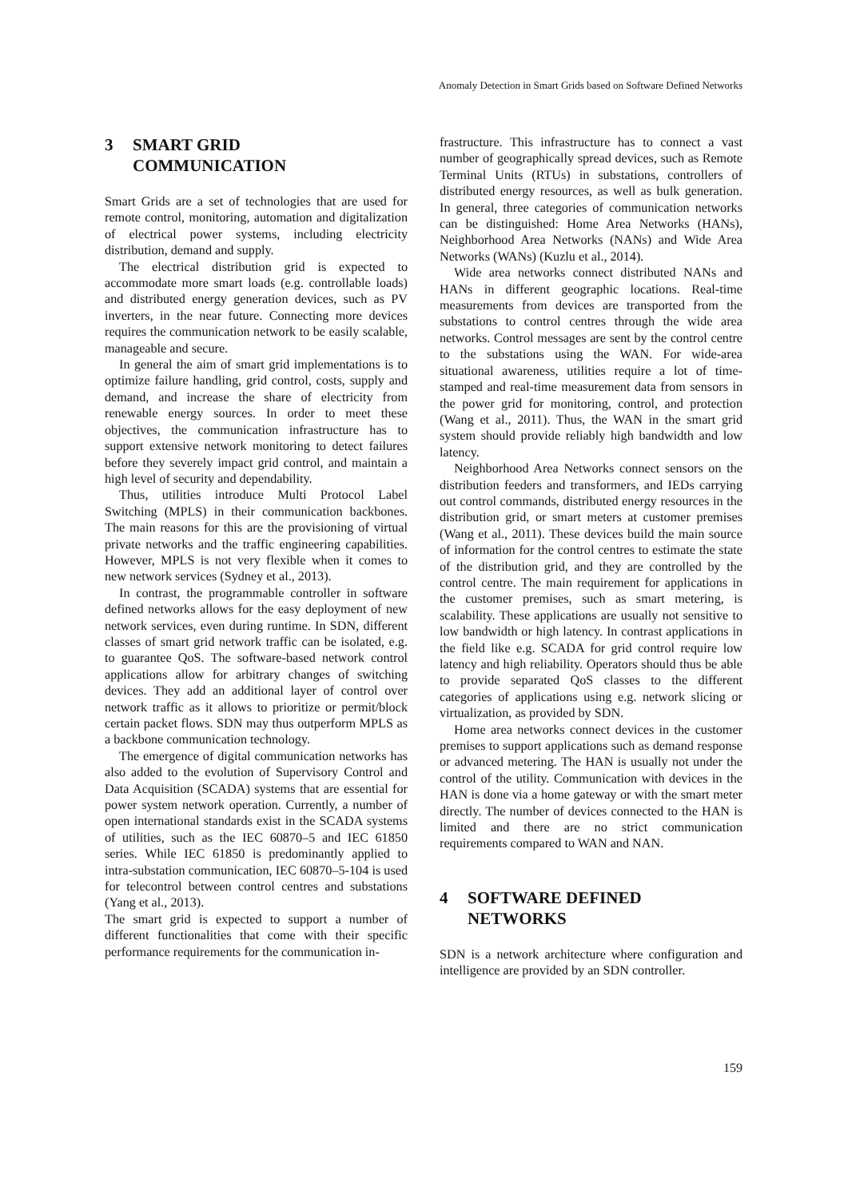Anomaly Detection in Smart Grids based on Software Defined Networks
3 SMART GRID
COMMUNICATION
Smart Grids are a set of technologies that are used for remote control, monitoring, automation and digitalization of electrical power systems, including electricity distribution, demand and supply.
The electrical distribution grid is expected to accommodate more smart loads (e.g. controllable loads) and distributed energy generation devices, such as PV inverters, in the near future. Connecting more devices requires the communication network to be easily scalable, manageable and secure.
In general the aim of smart grid implementations is to optimize failure handling, grid control, costs, supply and demand, and increase the share of electricity from renewable energy sources. In order to meet these objectives, the communication infrastructure has to support extensive network monitoring to detect failures before they severely impact grid control, and maintain a high level of security and dependability.
Thus, utilities introduce Multi Protocol Label Switching (MPLS) in their communication backbones. The main reasons for this are the provisioning of virtual private networks and the traffic engineering capabilities. However, MPLS is not very flexible when it comes to new network services (Sydney et al., 2013).
In contrast, the programmable controller in software defined networks allows for the easy deployment of new network services, even during runtime. In SDN, different classes of smart grid network traffic can be isolated, e.g. to guarantee QoS. The software-based network control applications allow for arbitrary changes of switching devices. They add an additional layer of control over network traffic as it allows to prioritize or permit/block certain packet flows. SDN may thus outperform MPLS as a backbone communication technology.
The emergence of digital communication networks has also added to the evolution of Supervisory Control and Data Acquisition (SCADA) systems that are essential for power system network operation. Currently, a number of open international standards exist in the SCADA systems of utilities, such as the IEC 60870–5 and IEC 61850 series. While IEC 61850 is predominantly applied to intra-substation communication, IEC 60870–5-104 is used for telecontrol between control centres and substations (Yang et al., 2013).
The smart grid is expected to support a number of different functionalities that come with their specific performance requirements for the communication in-
frastructure. This infrastructure has to connect a vast number of geographically spread devices, such as Remote Terminal Units (RTUs) in substations, controllers of distributed energy resources, as well as bulk generation. In general, three categories of communication networks can be distinguished: Home Area Networks (HANs), Neighborhood Area Networks (NANs) and Wide Area Networks (WANs) (Kuzlu et al., 2014).
Wide area networks connect distributed NANs and HANs in different geographic locations. Real-time measurements from devices are transported from the substations to control centres through the wide area networks. Control messages are sent by the control centre to the substations using the WAN. For wide-area situational awareness, utilities require a lot of time-stamped and real-time measurement data from sensors in the power grid for monitoring, control, and protection (Wang et al., 2011). Thus, the WAN in the smart grid system should provide reliably high bandwidth and low latency.
Neighborhood Area Networks connect sensors on the distribution feeders and transformers, and IEDs carrying out control commands, distributed energy resources in the distribution grid, or smart meters at customer premises (Wang et al., 2011). These devices build the main source of information for the control centres to estimate the state of the distribution grid, and they are controlled by the control centre. The main requirement for applications in the customer premises, such as smart metering, is scalability. These applications are usually not sensitive to low bandwidth or high latency. In contrast applications in the field like e.g. SCADA for grid control require low latency and high reliability. Operators should thus be able to provide separated QoS classes to the different categories of applications using e.g. network slicing or virtualization, as provided by SDN.
Home area networks connect devices in the customer premises to support applications such as demand response or advanced metering. The HAN is usually not under the control of the utility. Communication with devices in the HAN is done via a home gateway or with the smart meter directly. The number of devices connected to the HAN is limited and there are no strict communication requirements compared to WAN and NAN.
4 SOFTWARE DEFINED
NETWORKS
SDN is a network architecture where configuration and intelligence are provided by an SDN controller.
159